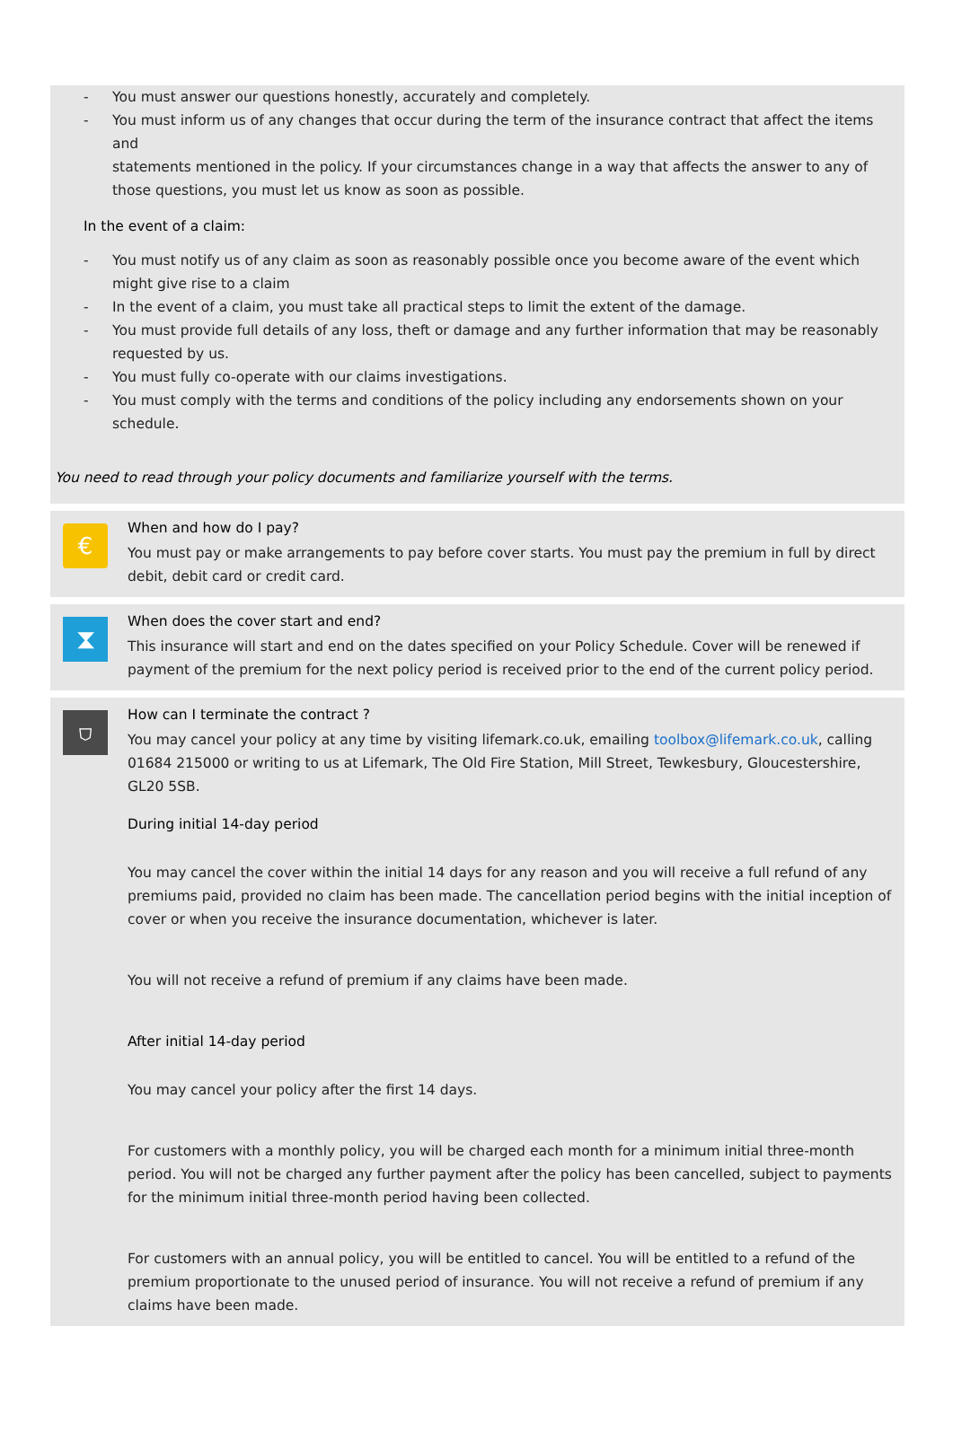- You must answer our questions honestly, accurately and completely.
- You must inform us of any changes that occur during the term of the insurance contract that affect the items and
statements mentioned in the policy. If your circumstances change in a way that affects the answer to any of those questions, you must let us know as soon as possible.
In the event of a claim:
- You must notify us of any claim as soon as reasonably possible once you become aware of the event which might give rise to a claim
- In the event of a claim, you must take all practical steps to limit the extent of the damage.
- You must provide full details of any loss, theft or damage and any further information that may be reasonably requested by us.
- You must fully co-operate with our claims investigations.
- You must comply with the terms and conditions of the policy including any endorsements shown on your schedule.
You need to read through your policy documents and familiarize yourself with the terms.
€
When and how do I pay?
You must pay or make arrangements to pay before cover starts. You must pay the premium in full by direct debit, debit card or credit card.
⧗
When does the cover start and end?
This insurance will start and end on the dates specified on your Policy Schedule. Cover will be renewed if payment of the premium for the next policy period is received prior to the end of the current policy period.
⛉
How can I terminate the contract ?
You may cancel your policy at any time by visiting lifemark.co.uk, emailing toolbox@lifemark.co.uk, calling 01684 215000 or writing to us at Lifemark, The Old Fire Station, Mill Street, Tewkesbury, Gloucestershire, GL20 5SB.
During initial 14-day period
You may cancel the cover within the initial 14 days for any reason and you will receive a full refund of any premiums paid, provided no claim has been made. The cancellation period begins with the initial inception of cover or when you receive the insurance documentation, whichever is later.
You will not receive a refund of premium if any claims have been made.
After initial 14-day period
You may cancel your policy after the first 14 days.
For customers with a monthly policy, you will be charged each month for a minimum initial three-month period. You will not be charged any further payment after the policy has been cancelled, subject to payments for the minimum initial three-month period having been collected.
For customers with an annual policy, you will be entitled to cancel. You will be entitled to a refund of the premium proportionate to the unused period of insurance. You will not receive a refund of premium if any claims have been made.